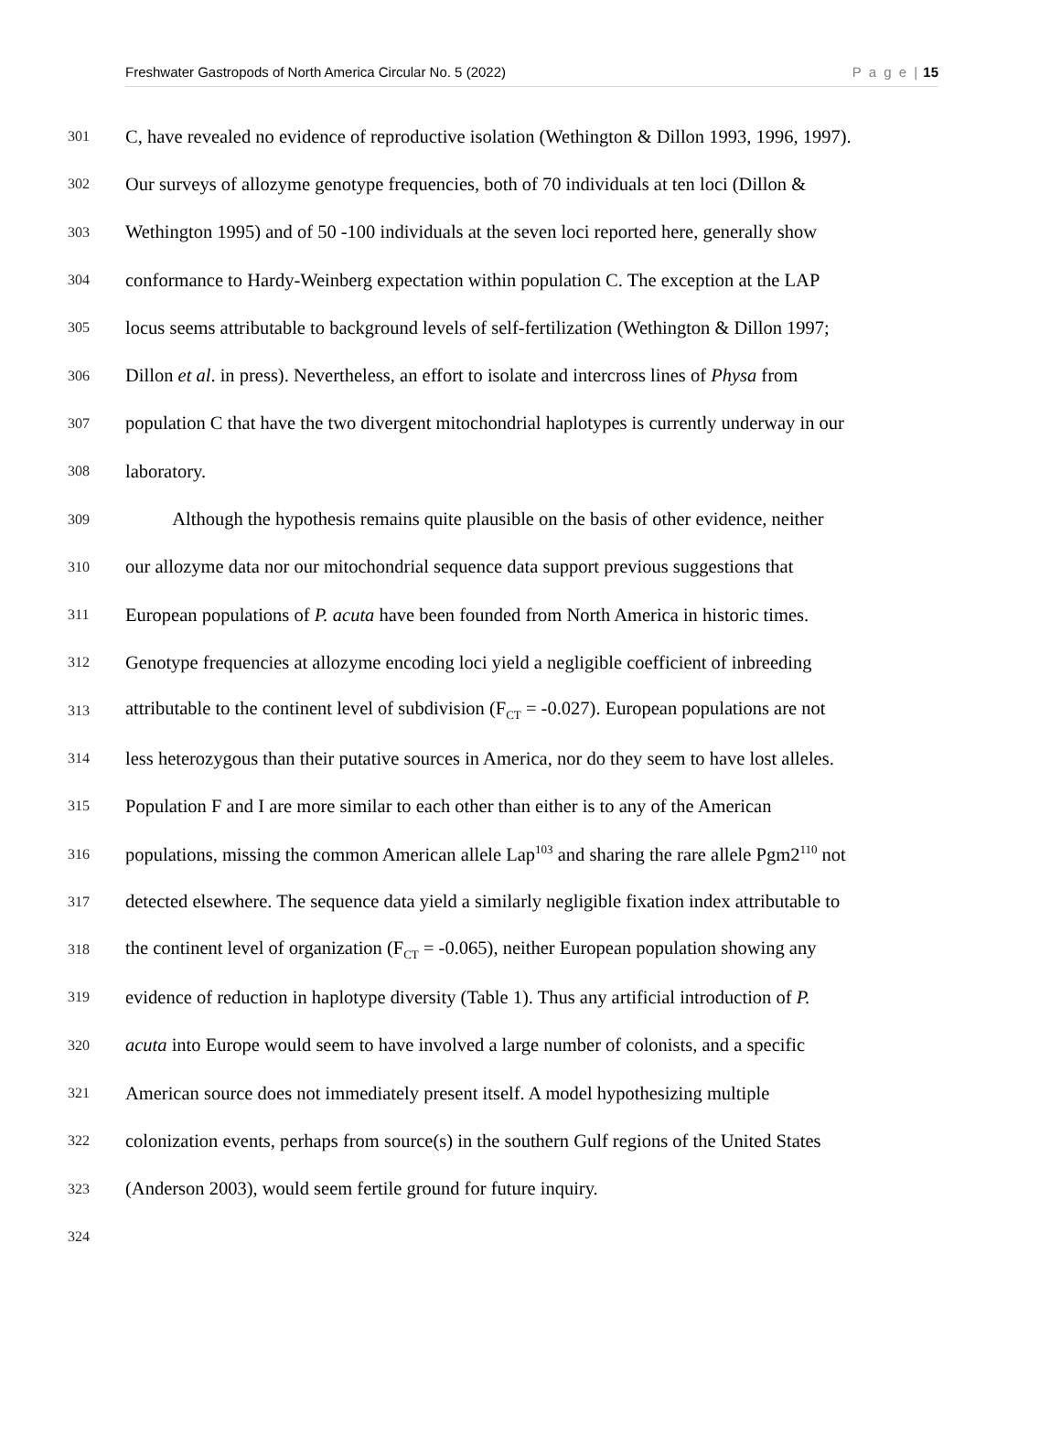Freshwater Gastropods of North America Circular No. 5 (2022) P a g e | 15
301 C, have revealed no evidence of reproductive isolation (Wethington & Dillon 1993, 1996, 1997).
302 Our surveys of allozyme genotype frequencies, both of 70 individuals at ten loci (Dillon &
303 Wethington 1995) and of 50 -100 individuals at the seven loci reported here, generally show
304 conformance to Hardy-Weinberg expectation within population C. The exception at the LAP
305 locus seems attributable to background levels of self-fertilization (Wethington & Dillon 1997;
306 Dillon et al. in press). Nevertheless, an effort to isolate and intercross lines of Physa from
307 population C that have the two divergent mitochondrial haplotypes is currently underway in our
308 laboratory.
309   Although the hypothesis remains quite plausible on the basis of other evidence, neither
310 our allozyme data nor our mitochondrial sequence data support previous suggestions that
311 European populations of P. acuta have been founded from North America in historic times.
312 Genotype frequencies at allozyme encoding loci yield a negligible coefficient of inbreeding
313 attributable to the continent level of subdivision (F<sub>CT</sub> = -0.027). European populations are not
314 less heterozygous than their putative sources in America, nor do they seem to have lost alleles.
315 Population F and I are more similar to each other than either is to any of the American
316 populations, missing the common American allele Lap<sup>103</sup> and sharing the rare allele Pgm2<sup>110</sup> not
317 detected elsewhere. The sequence data yield a similarly negligible fixation index attributable to
318 the continent level of organization (F<sub>CT</sub> = -0.065), neither European population showing any
319 evidence of reduction in haplotype diversity (Table 1). Thus any artificial introduction of P.
320 acuta into Europe would seem to have involved a large number of colonists, and a specific
321 American source does not immediately present itself. A model hypothesizing multiple
322 colonization events, perhaps from source(s) in the southern Gulf regions of the United States
323 (Anderson 2003), would seem fertile ground for future inquiry.
324